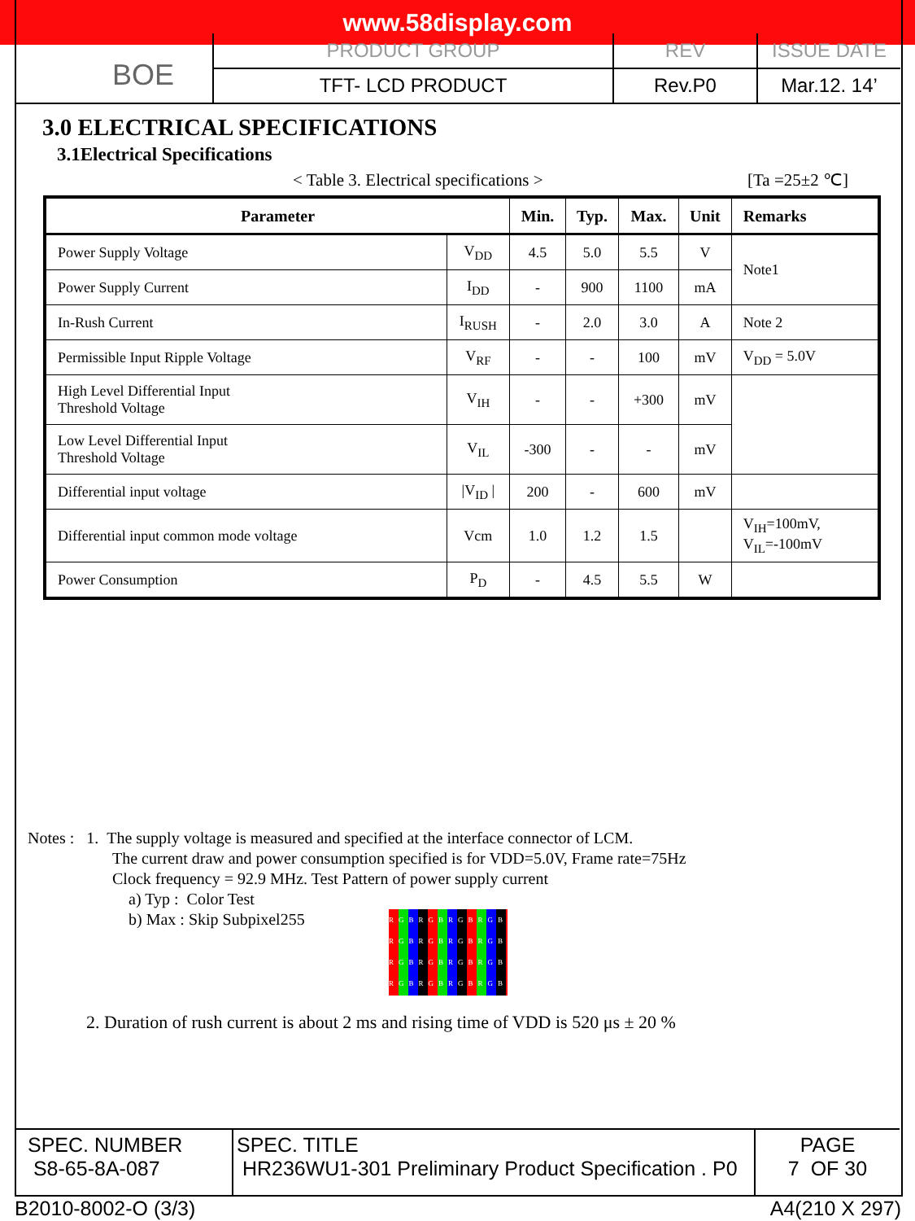www.58display.com
BOE
PRODUCT GROUP
TFT- LCD PRODUCT
REV
Rev.P0
ISSUE DATE
Mar.12. 14’
3.0 ELECTRICAL SPECIFICATIONS
3.1Electrical Specifications
< Table 3. Electrical specifications > [Ta =25±2 ℃]
| Parameter | | Min. | Typ. | Max. | Unit | Remarks |
| --- | --- | --- | --- | --- | --- | --- |
| Power Supply Voltage | V<sub>DD</sub> | 4.5 | 5.0 | 5.5 | V | Note1 |
| Power Supply Current | I<sub>DD</sub> | - | 900 | 1100 | mA | |
| In-Rush Current | I<sub>RUSH</sub> | - | 2.0 | 3.0 | A | Note 2 |
| Permissible Input Ripple Voltage | V<sub>RF</sub> | - | - | 100 | mV | V<sub>DD</sub> = 5.0V |
| High Level Differential Input Threshold Voltage | V<sub>IH</sub> | - | - | +300 | mV | |
| Low Level Differential Input Threshold Voltage | V<sub>IL</sub> | -300 | - | - | mV | |
| Differential input voltage | /V<sub>ID</sub> / | 200 | - | 600 | mV | |
| Differential input common mode voltage | Vcm | 1.0 | 1.2 | 1.5 | | V<sub>IH</sub>=100mV, V<sub>IL</sub>=-100mV |
| Power Consumption | P<sub>D</sub> | - | 4.5 | 5.5 | W | |
Notes : 1. The supply voltage is measured and specified at the interface connector of LCM.
The current draw and power consumption specified is for VDD=5.0V, Frame rate=75Hz
Clock frequency = 92.9 MHz. Test Pattern of power supply current
a) Typ : Color Test
b) Max : Skip Subpixel255
RGBRGBRGBRGB RGBRGBRGBRGB RGBRGBRGBRGB RGBRGBRGBRGB
2. Duration of rush current is about 2 ms and rising time of VDD is 520 μs ± 20 %
SPEC. NUMBER
S8-65-8A-087
SPEC. TITLE
HR236WU1-301 Preliminary Product Specification . P0
PAGE
7 OF 30
B2010-8002-O (3/3) A4(210 X 297)